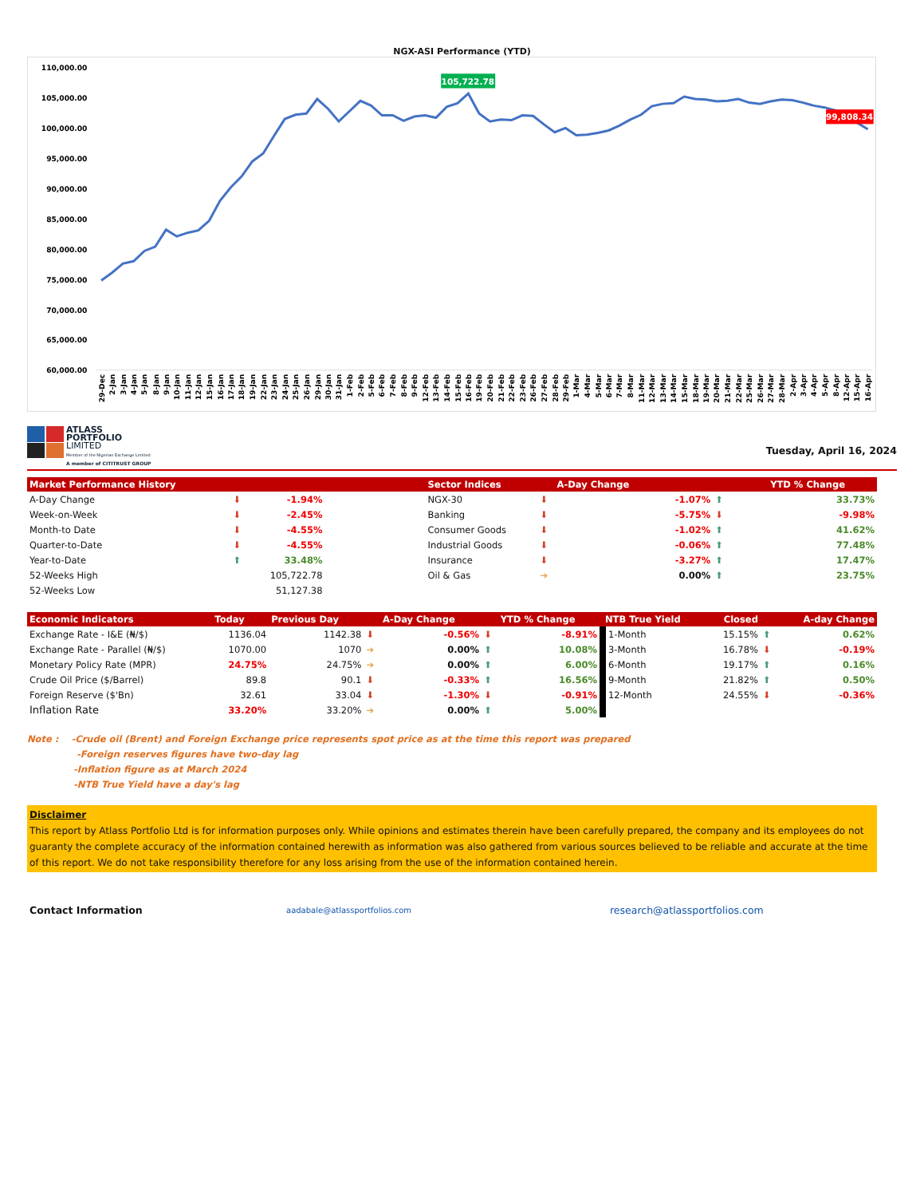NGX-ASI Performance (YTD)
110,000.00
105,000.00
100,000.00
95,000.00
90,000.00
85,000.00
80,000.00
75,000.00
70,000.00
65,000.00
60,000.00
105,722.78
99,808.34
29-Dec
2-Jan
3-Jan
4-Jan
5-Jan
8-Jan
9-Jan
10-Jan
11-Jan
12-Jan
15-Jan
16-Jan
17-Jan
18-Jan
19-Jan
22-Jan
23-Jan
24-Jan
25-Jan
26-Jan
29-Jan
30-Jan
31-Jan
1-Feb
2-Feb
5-Feb
6-Feb
7-Feb
8-Feb
9-Feb
12-Feb
13-Feb
14-Feb
15-Feb
16-Feb
19-Feb
20-Feb
21-Feb
22-Feb
23-Feb
26-Feb
27-Feb
28-Feb
29-Feb
1-Mar
4-Mar
5-Mar
6-Mar
7-Mar
8-Mar
11-Mar
12-Mar
13-Mar
14-Mar
15-Mar
18-Mar
19-Mar
20-Mar
21-Mar
22-Mar
25-Mar
26-Mar
27-Mar
28-Mar
2-Apr
3-Apr
4-Apr
5-Apr
8-Apr
12-Apr
15-Apr
16-Apr
ATLASS
PORTFOLIO
LIMITED
Member of the Nigerian Exchange Limited
A member of CITITRUST GROUP
Tuesday, April 16, 2024
| Market Performance History | | | | Sector Indices | | A-Day Change | | | YTD % Change |
| --- | --- | --- | --- | --- | --- | --- | --- | --- | --- |
| A-Day Change | ⬇ | -1.94% | | NGX-30 | ⬇ | | -1.07% | ⬆ | 33.73% |
| Week-on-Week | ⬇ | -2.45% | | Banking | ⬇ | | -5.75% | ⬇ | -9.98% |
| Month-to Date | ⬇ | -4.55% | | Consumer Goods | ⬇ | | -1.02% | ⬆ | 41.62% |
| Quarter-to-Date | ⬇ | -4.55% | | Industrial Goods | ⬇ | | -0.06% | ⬆ | 77.48% |
| Year-to-Date | ⬆ | 33.48% | | Insurance | ⬇ | | -3.27% | ⬆ | 17.47% |
| 52-Weeks High | | 105,722.78 | | Oil & Gas | ➔ | | 0.00% | ⬆ | 23.75% |
| 52-Weeks Low | | 51,127.38 | | | | | | | |
| Economic Indicators | Today | Previous Day | | A-Day Change | | YTD % Change | NTB True Yield | Closed | | A-day Change |
| --- | --- | --- | --- | --- | --- | --- | --- | --- | --- | --- |
| Exchange Rate - I&E (₦/$) | 1136.04 | 1142.38 | ⬇ | -0.56% | ⬇ | -8.91% | 1-Month | 15.15% | ⬆ | 0.62% |
| Exchange Rate - Parallel (₦/$) | 1070.00 | 1070 | ➔ | 0.00% | ⬆ | 10.08% | 3-Month | 16.78% | ⬇ | -0.19% |
| Monetary Policy Rate (MPR) | 24.75% | 24.75% | ➔ | 0.00% | ⬆ | 6.00% | 6-Month | 19.17% | ⬆ | 0.16% |
| Crude Oil Price ($/Barrel) | 89.8 | 90.1 | ⬇ | -0.33% | ⬆ | 16.56% | 9-Month | 21.82% | ⬆ | 0.50% |
| Foreign Reserve ($'Bn) | 32.61 | 33.04 | ⬇ | -1.30% | ⬇ | -0.91% | 12-Month | 24.55% | ⬇ | -0.36% |
| Inflation Rate | 33.20% | 33.20% | ➔ | 0.00% | ⬆ | 5.00% | | | | |
Note : -Crude oil (Brent) and Foreign Exchange price represents spot price as at the time this report was prepared
-Foreign reserves figures have two-day lag
-Inflation figure as at March 2024
-NTB True Yield have a day's lag
Disclaimer
This report by Atlass Portfolio Ltd is for information purposes only. While opinions and estimates therein have been carefully prepared, the company and its employees do not guaranty the complete accuracy of the information contained herewith as information was also gathered from various sources believed to be reliable and accurate at the time of this report. We do not take responsibility therefore for any loss arising from the use of the information contained herein.
Contact Information
aadabale@atlassportfolios.com
research@atlassportfolios.com